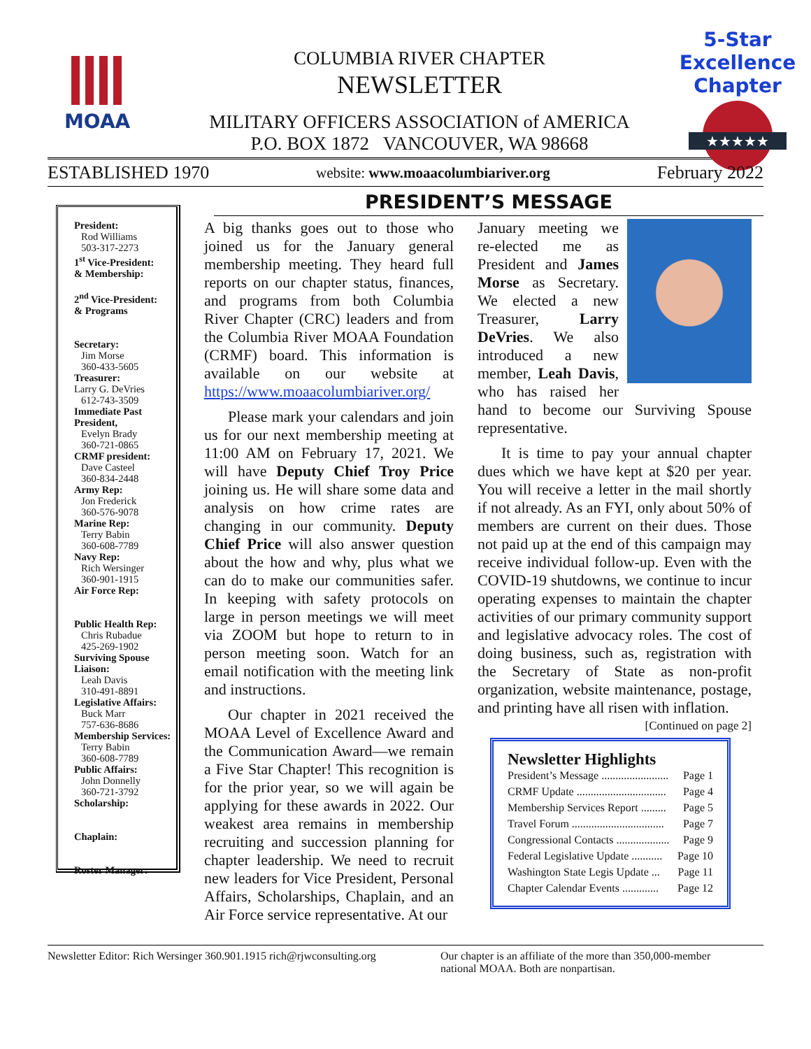MOAA
COLUMBIA RIVER CHAPTER
NEWSLETTER
MILITARY OFFICERS ASSOCIATION of AMERICA
P.O. BOX 1872 VANCOUVER, WA 98668
5-Star Excellence Chapter
★★★★★
ESTABLISHED 1970 website: www.moaacolumbiariver.org February 2022
PRESIDENT’S MESSAGE
President:
Rod Williams
503-317-2273
1<sup>st</sup> Vice-President:
& Membership:
2<sup>nd</sup> Vice-President:
& Programs
Secretary:
Jim Morse
360-433-5605
Treasurer:
Larry G. DeVries
612-743-3509
Immediate Past President,
Evelyn Brady
360-721-0865
CRMF president:
Dave Casteel
360-834-2448
Army Rep:
Jon Frederick
360-576-9078
Marine Rep:
Terry Babin
360-608-7789
Navy Rep:
Rich Wersinger
360-901-1915
Air Force Rep:
Public Health Rep:
Chris Rubadue
425-269-1902
Surviving Spouse Liaison:
Leah Davis
310-491-8891
Legislative Affairs:
Buck Marr
757-636-8686
Membership Services:
Terry Babin
360-608-7789
Public Affairs:
John Donnelly
360-721-3792
Scholarship:
Chaplain:
Roster Manager:
A big thanks goes out to those who joined us for the January general membership meeting. They heard full reports on our chapter status, finances, and programs from both Columbia River Chapter (CRC) leaders and from the Columbia River MOAA Foundation (CRMF) board. This information is available on our website at https://www.moaacolumbiariver.org/
Please mark your calendars and join us for our next membership meeting at 11:00 AM on February 17, 2021. We will have Deputy Chief Troy Price joining us. He will share some data and analysis on how crime rates are changing in our community. Deputy Chief Price will also answer question about the how and why, plus what we can do to make our communities safer. In keeping with safety protocols on large in person meetings we will meet via ZOOM but hope to return to in person meeting soon. Watch for an email notification with the meeting link and instructions.
Our chapter in 2021 received the MOAA Level of Excellence Award and the Communication Award—we remain a Five Star Chapter! This recognition is for the prior year, so we will again be applying for these awards in 2022. Our weakest area remains in membership recruiting and succession planning for chapter leadership. We need to recruit new leaders for Vice President, Personal Affairs, Scholarships, Chaplain, and an Air Force service representative. At our
January meeting we re-elected me as President and James Morse as Secretary. We elected a new Treasurer, Larry DeVries. We also introduced a new member, Leah Davis, who has raised her hand to become our Surviving Spouse representative.
It is time to pay your annual chapter dues which we have kept at $20 per year. You will receive a letter in the mail shortly if not already. As an FYI, only about 50% of members are current on their dues. Those not paid up at the end of this campaign may receive individual follow-up. Even with the COVID-19 shutdowns, we continue to incur operating expenses to maintain the chapter activities of our primary community support and legislative advocacy roles. The cost of doing business, such as, registration with the Secretary of State as non-profit organization, website maintenance, postage, and printing have all risen with inflation. [Continued on page 2]
Newsletter Highlights
President’s Message ........................ Page 1
CRMF Update ................................ Page 4
Membership Services Report ......... Page 5
Travel Forum ................................. Page 7
Congressional Contacts ................... Page 9
Federal Legislative Update ........... Page 10
Washington State Legis Update ... Page 11
Chapter Calendar Events ............. Page 12
Newsletter Editor: Rich Wersinger 360.901.1915 rich@rjwconsulting.org
Our chapter is an affiliate of the more than 350,000-member
national MOAA. Both are nonpartisan.